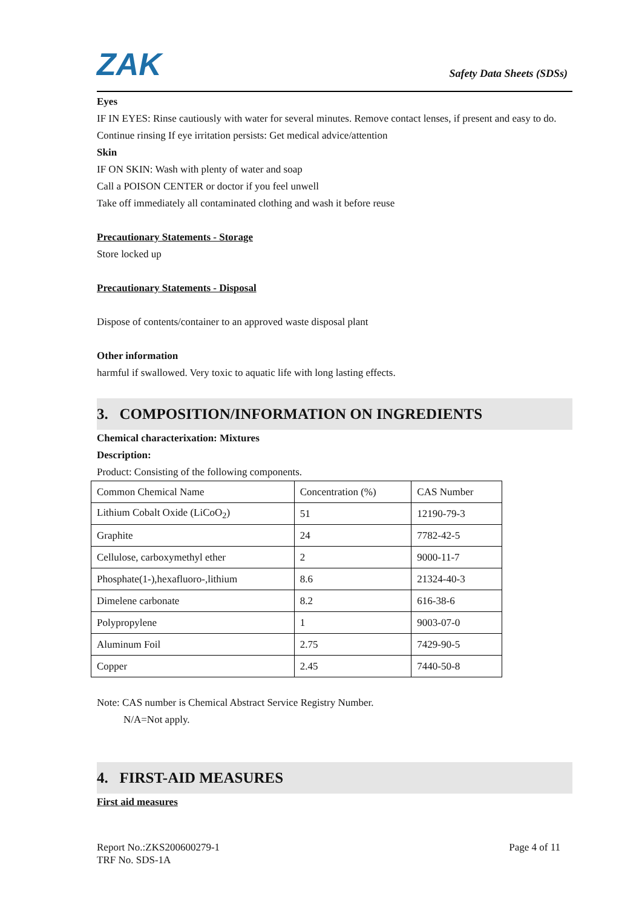ZAK
Safety Data Sheets (SDSs)
Eyes
IF IN EYES: Rinse cautiously with water for several minutes. Remove contact lenses, if present and easy to do. Continue rinsing If eye irritation persists: Get medical advice/attention
Skin
IF ON SKIN: Wash with plenty of water and soap
Call a POISON CENTER or doctor if you feel unwell
Take off immediately all contaminated clothing and wash it before reuse
Precautionary Statements - Storage
Store locked up
Precautionary Statements - Disposal
Dispose of contents/container to an approved waste disposal plant
Other information
harmful if swallowed. Very toxic to aquatic life with long lasting effects.
3. COMPOSITION/INFORMATION ON INGREDIENTS
Chemical characterixation: Mixtures
Description:
Product: Consisting of the following components.
| Common Chemical Name | Concentration (%) | CAS Number |
| Lithium Cobalt Oxide (LiCoO<sub>2</sub>) | 51 | 12190-79-3 |
| Graphite | 24 | 7782-42-5 |
| Cellulose, carboxymethyl ether | 2 | 9000-11-7 |
| Phosphate(1-),hexafluoro-,lithium | 8.6 | 21324-40-3 |
| Dimelene carbonate | 8.2 | 616-38-6 |
| Polypropylene | 1 | 9003-07-0 |
| Aluminum Foil | 2.75 | 7429-90-5 |
| Copper | 2.45 | 7440-50-8 |
Note: CAS number is Chemical Abstract Service Registry Number.
N/A=Not apply.
4. FIRST-AID MEASURES
First aid measures
Report No.:ZKS200600279-1
TRF No. SDS-1A
Page 4 of 11